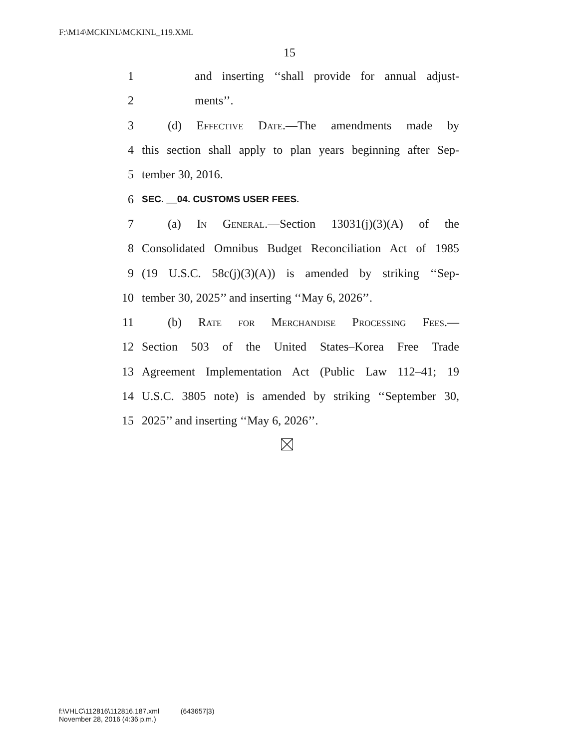F:\M14\MCKINL\MCKINL_119.XML
15
1 and inserting ‘‘shall provide for annual adjust-
2 ments’’.
3 (d) Effective Date.—The amendments made by
4 this section shall apply to plan years beginning after Sep-
5 tember 30, 2016.
6 SEC. __04. CUSTOMS USER FEES.
7 (a) In General.—Section 13031(j)(3)(A) of the
8 Consolidated Omnibus Budget Reconciliation Act of 1985
9 (19 U.S.C. 58c(j)(3)(A)) is amended by striking ‘‘Sep-
10 tember 30, 2025’’ and inserting ‘‘May 6, 2026’’.
11 (b) Rate for Merchandise Processing Fees.—
12 Section 503 of the United States–Korea Free Trade
13 Agreement Implementation Act (Public Law 112–41; 19
14 U.S.C. 3805 note) is amended by striking ‘‘September 30,
15 2025’’ and inserting ‘‘May 6, 2026’’.
f:\VHLC\112816\112816.187.xml (643657|3)
November 28, 2016 (4:36 p.m.)